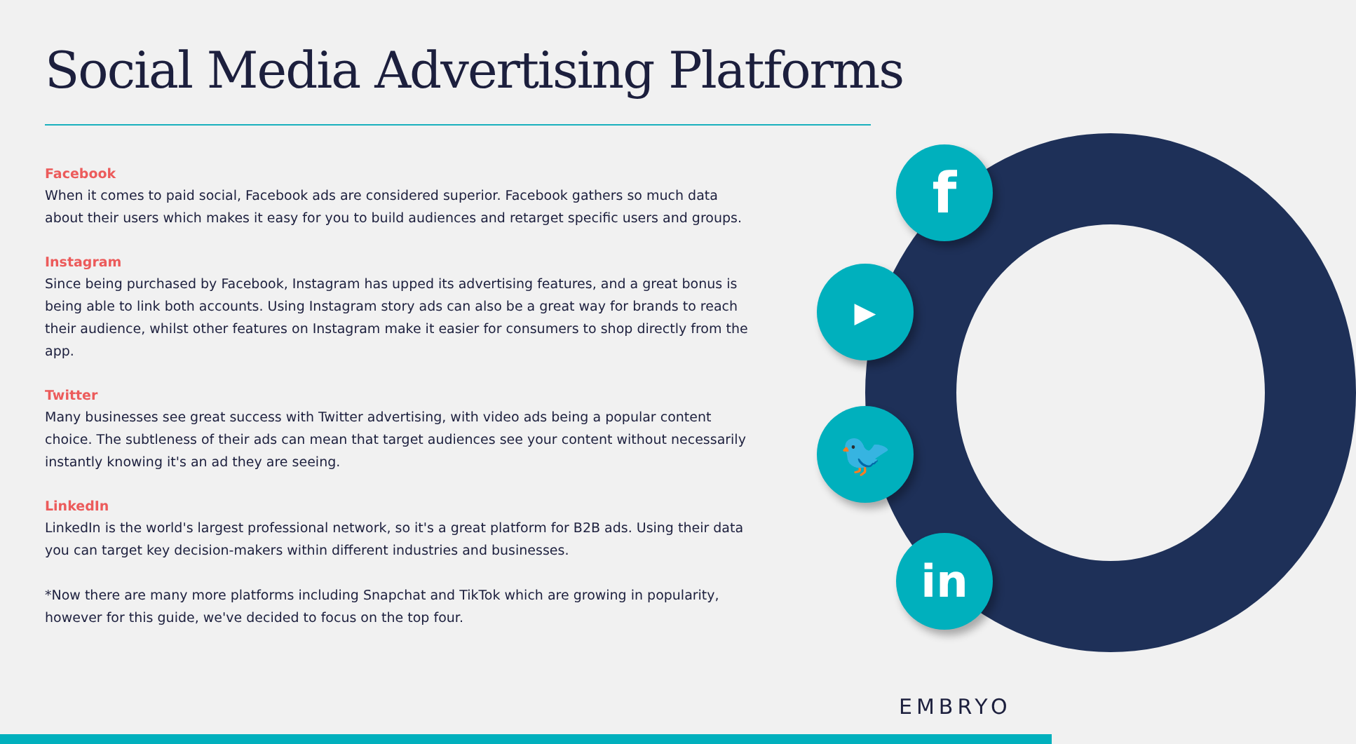Social Media Advertising Platforms
Facebook
When it comes to paid social, Facebook ads are considered superior. Facebook gathers so much data about their users which makes it easy for you to build audiences and retarget specific users and groups.
Instagram
Since being purchased by Facebook, Instagram has upped its advertising features, and a great bonus is being able to link both accounts. Using Instagram story ads can also be a great way for brands to reach their audience, whilst other features on Instagram make it easier for consumers to shop directly from the app.
Twitter
Many businesses see great success with Twitter advertising, with video ads being a popular content choice. The subtleness of their ads can mean that target audiences see your content without necessarily instantly knowing it's an ad they are seeing.
LinkedIn
LinkedIn is the world's largest professional network, so it's a great platform for B2B ads. Using their data you can target key decision-makers within different industries and businesses.
*Now there are many more platforms including Snapchat and TikTok which are growing in popularity, however for this guide, we've decided to focus on the top four.
f
▶
🐦
in
EMBRYO